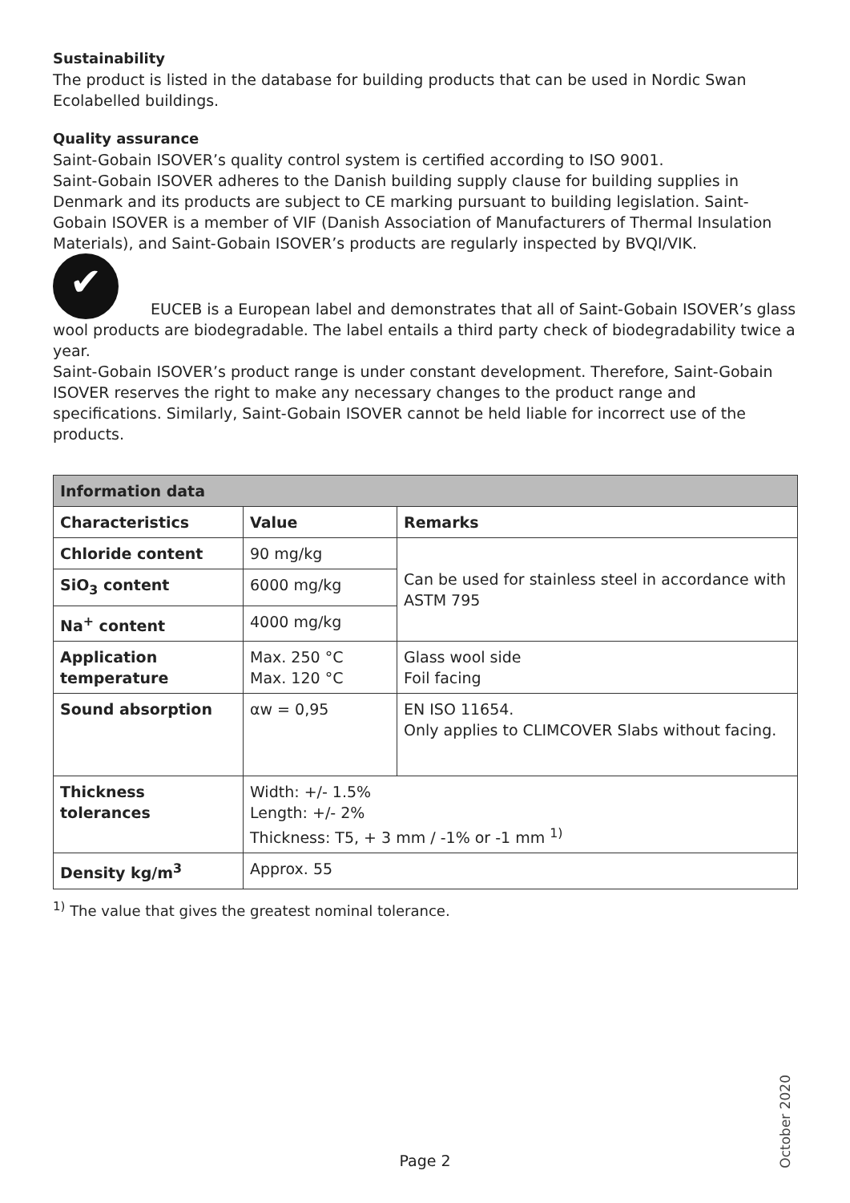Sustainability
The product is listed in the database for building products that can be used in Nordic Swan Ecolabelled buildings.
Quality assurance
Saint-Gobain ISOVER’s quality control system is certified according to ISO 9001.
Saint-Gobain ISOVER adheres to the Danish building supply clause for building supplies in Denmark and its products are subject to CE marking pursuant to building legislation. Saint-Gobain ISOVER is a member of VIF (Danish Association of Manufacturers of Thermal Insulation Materials), and Saint-Gobain ISOVER’s products are regularly inspected by BVQI/VIK.
✔ EUCEB is a European label and demonstrates that all of Saint-Gobain ISOVER’s glass wool products are biodegradable. The label entails a third party check of biodegradability twice a year.
Saint-Gobain ISOVER’s product range is under constant development. Therefore, Saint-Gobain ISOVER reserves the right to make any necessary changes to the product range and specifications. Similarly, Saint-Gobain ISOVER cannot be held liable for incorrect use of the products.
| Information data | | |
| --- | --- | --- |
| Characteristics | Value | Remarks |
| Chloride content | 90 mg/kg | Can be used for stainless steel in accordance with ASTM 795 |
| SiO<sub>3</sub> content | 6000 mg/kg | |
| Na<sup>+</sup> content | 4000 mg/kg | |
| Application temperature | Max. 250 °C Max. 120 °C | Glass wool side Foil facing |
| Sound absorption | αw = 0,95 | EN ISO 11654. Only applies to CLIMCOVER Slabs without facing. |
| Thickness tolerances | Width: +/- 1.5% Length: +/- 2% Thickness: T5, + 3 mm / -1% or -1 mm <sup>1)</sup> | |
| Density kg/m<sup>3</sup> | Approx. 55 | |
<sup>1)</sup> The value that gives the greatest nominal tolerance.
October 2020
Page 2